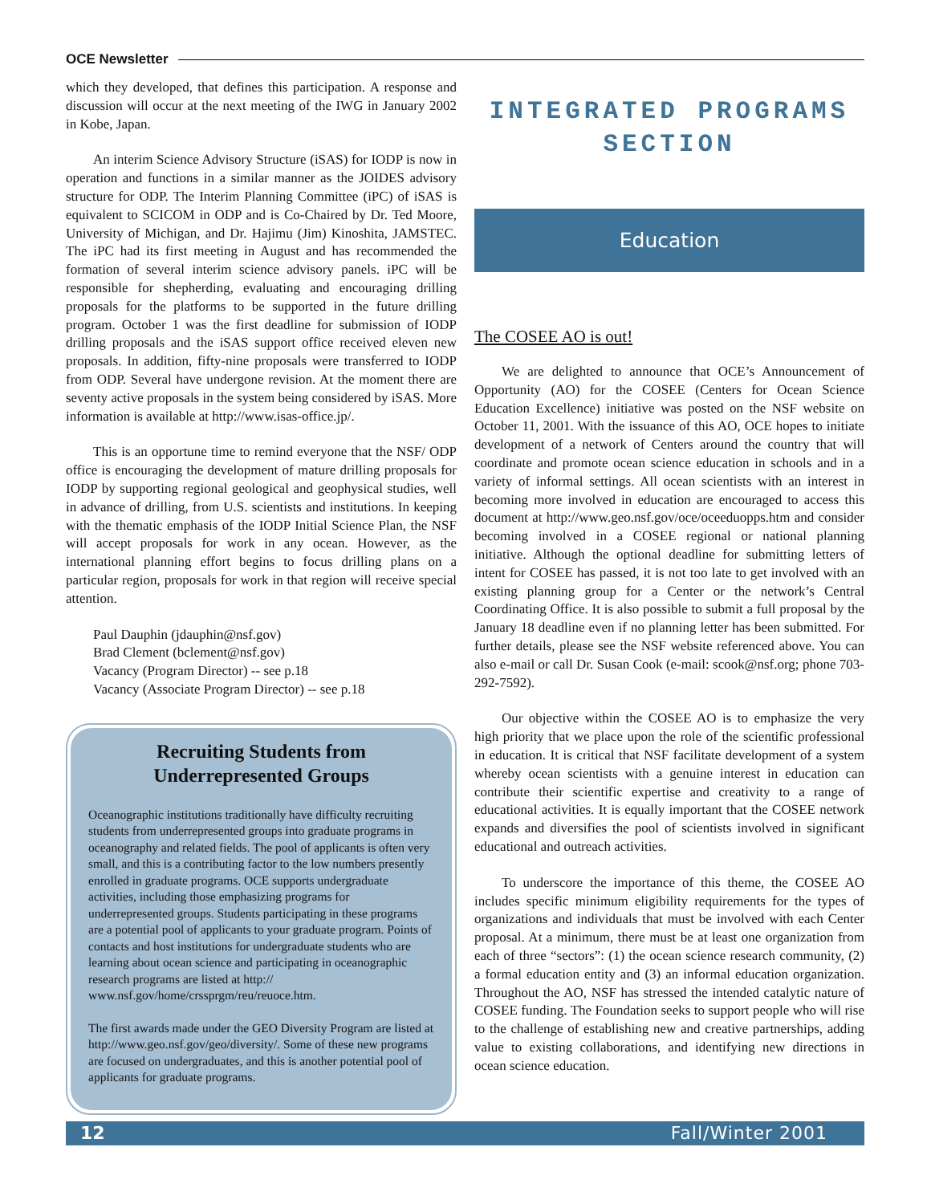OCE Newsletter
which they developed, that defines this participation. A response and discussion will occur at the next meeting of the IWG in January 2002 in Kobe, Japan.
An interim Science Advisory Structure (iSAS) for IODP is now in operation and functions in a similar manner as the JOIDES advisory structure for ODP. The Interim Planning Committee (iPC) of iSAS is equivalent to SCICOM in ODP and is Co-Chaired by Dr. Ted Moore, University of Michigan, and Dr. Hajimu (Jim) Kinoshita, JAMSTEC. The iPC had its first meeting in August and has recommended the formation of several interim science advisory panels. iPC will be responsible for shepherding, evaluating and encouraging drilling proposals for the platforms to be supported in the future drilling program. October 1 was the first deadline for submission of IODP drilling proposals and the iSAS support office received eleven new proposals. In addition, fifty-nine proposals were transferred to IODP from ODP. Several have undergone revision. At the moment there are seventy active proposals in the system being considered by iSAS. More information is available at http://www.isas-office.jp/.
This is an opportune time to remind everyone that the NSF/ ODP office is encouraging the development of mature drilling proposals for IODP by supporting regional geological and geophysical studies, well in advance of drilling, from U.S. scientists and institutions. In keeping with the thematic emphasis of the IODP Initial Science Plan, the NSF will accept proposals for work in any ocean. However, as the international planning effort begins to focus drilling plans on a particular region, proposals for work in that region will receive special attention.
Paul Dauphin (jdauphin@nsf.gov)
Brad Clement (bclement@nsf.gov)
Vacancy (Program Director) -- see p.18
Vacancy (Associate Program Director) -- see p.18
Recruiting Students from
Underrepresented Groups
Oceanographic institutions traditionally have difficulty recruiting students from underrepresented groups into graduate programs in oceanography and related fields. The pool of applicants is often very small, and this is a contributing factor to the low numbers presently enrolled in graduate programs. OCE supports undergraduate activities, including those emphasizing programs for underrepresented groups. Students participating in these programs are a potential pool of applicants to your graduate program. Points of contacts and host institutions for undergraduate students who are learning about ocean science and participating in oceanographic research programs are listed at http:// www.nsf.gov/home/crssprgm/reu/reuoce.htm.
The first awards made under the GEO Diversity Program are listed at http://www.geo.nsf.gov/geo/diversity/. Some of these new programs are focused on undergraduates, and this is another potential pool of applicants for graduate programs.
INTEGRATED PROGRAMS
SECTION
Education
The COSEE AO is out!
We are delighted to announce that OCE’s Announcement of Opportunity (AO) for the COSEE (Centers for Ocean Science Education Excellence) initiative was posted on the NSF website on October 11, 2001. With the issuance of this AO, OCE hopes to initiate development of a network of Centers around the country that will coordinate and promote ocean science education in schools and in a variety of informal settings. All ocean scientists with an interest in becoming more involved in education are encouraged to access this document at http://www.geo.nsf.gov/oce/oceeduopps.htm and consider becoming involved in a COSEE regional or national planning initiative. Although the optional deadline for submitting letters of intent for COSEE has passed, it is not too late to get involved with an existing planning group for a Center or the network’s Central Coordinating Office. It is also possible to submit a full proposal by the January 18 deadline even if no planning letter has been submitted. For further details, please see the NSF website referenced above. You can also e-mail or call Dr. Susan Cook (e-mail: scook@nsf.org; phone 703-292-7592).
Our objective within the COSEE AO is to emphasize the very high priority that we place upon the role of the scientific professional in education. It is critical that NSF facilitate development of a system whereby ocean scientists with a genuine interest in education can contribute their scientific expertise and creativity to a range of educational activities. It is equally important that the COSEE network expands and diversifies the pool of scientists involved in significant educational and outreach activities.
To underscore the importance of this theme, the COSEE AO includes specific minimum eligibility requirements for the types of organizations and individuals that must be involved with each Center proposal. At a minimum, there must be at least one organization from each of three “sectors”: (1) the ocean science research community, (2) a formal education entity and (3) an informal education organization. Throughout the AO, NSF has stressed the intended catalytic nature of COSEE funding. The Foundation seeks to support people who will rise to the challenge of establishing new and creative partnerships, adding value to existing collaborations, and identifying new directions in ocean science education.
12 Fall/Winter 2001